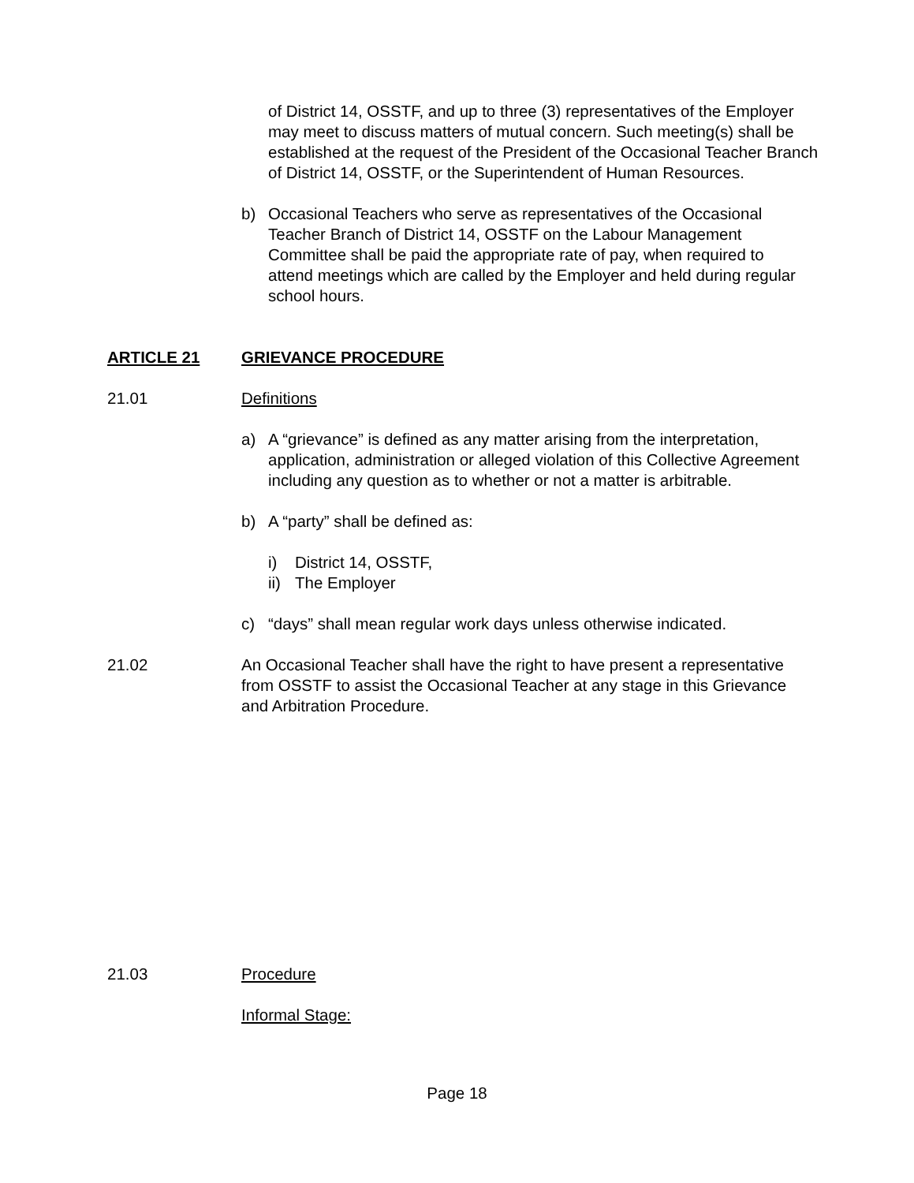of District 14, OSSTF, and up to three (3) representatives of the Employer may meet to discuss matters of mutual concern. Such meeting(s) shall be established at the request of the President of the Occasional Teacher Branch of District 14, OSSTF, or the Superintendent of Human Resources.
b) Occasional Teachers who serve as representatives of the Occasional Teacher Branch of District 14, OSSTF on the Labour Management Committee shall be paid the appropriate rate of pay, when required to attend meetings which are called by the Employer and held during regular school hours.
ARTICLE 21 GRIEVANCE PROCEDURE
21.01 Definitions
a) A “grievance” is defined as any matter arising from the interpretation, application, administration or alleged violation of this Collective Agreement including any question as to whether or not a matter is arbitrable.
b) A “party” shall be defined as:
i) District 14, OSSTF,
ii) The Employer
c) “days” shall mean regular work days unless otherwise indicated.
21.02 An Occasional Teacher shall have the right to have present a representative from OSSTF to assist the Occasional Teacher at any stage in this Grievance and Arbitration Procedure.
21.03 Procedure
Informal Stage:
Page 18